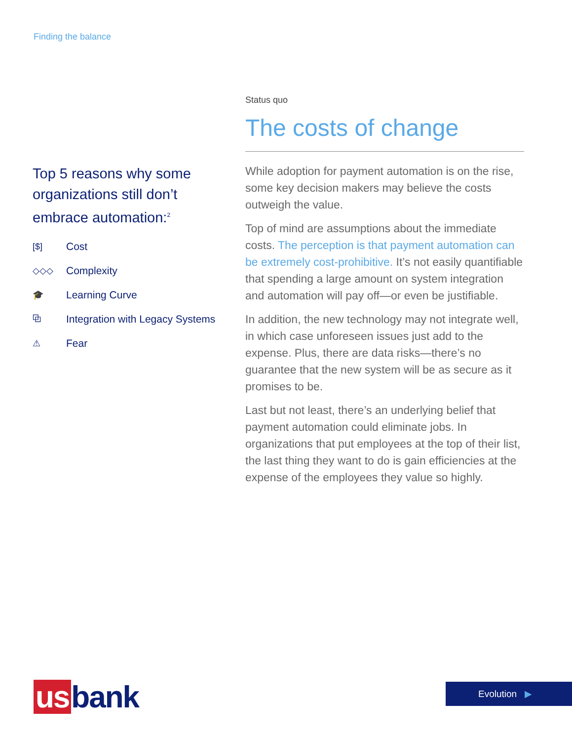Finding the balance
Top 5 reasons why some organizations still don’t embrace automation:<sup>2</sup>
[$] Cost
◇◇◇ Complexity
🎓 Learning Curve
⧉ Integration with Legacy Systems
⚠ Fear
Status quo
The costs of change
While adoption for payment automation is on the rise, some key decision makers may believe the costs outweigh the value.
Top of mind are assumptions about the immediate costs. The perception is that payment automation can be extremely cost-prohibitive. It’s not easily quantifiable that spending a large amount on system integration and automation will pay off—or even be justifiable.
In addition, the new technology may not integrate well, in which case unforeseen issues just add to the expense. Plus, there are data risks—there’s no guarantee that the new system will be as secure as it promises to be.
Last but not least, there’s an underlying belief that payment automation could eliminate jobs. In organizations that put employees at the top of their list, the last thing they want to do is gain efficiencies at the expense of the employees they value so highly.
us bank Evolution ▶